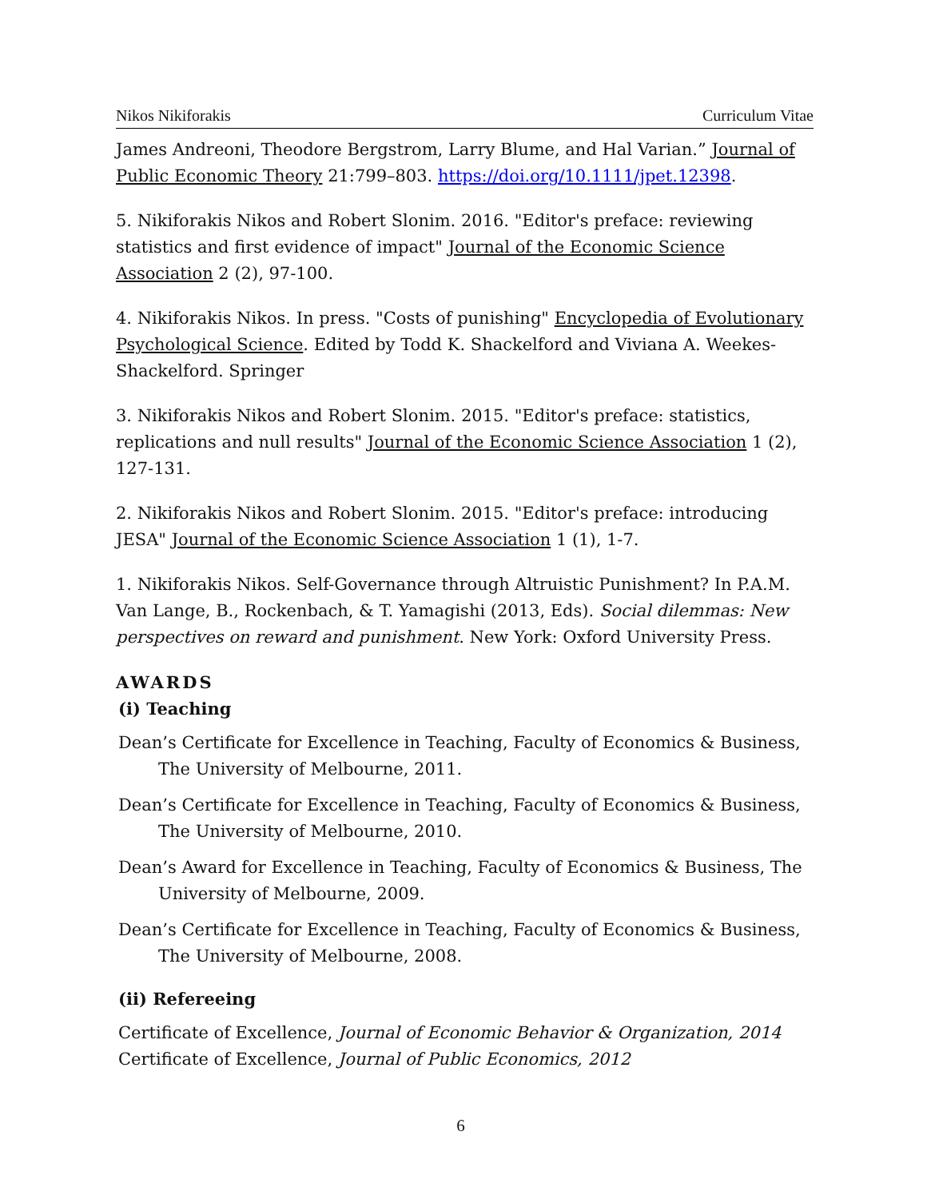Nikos Nikiforakis Curriculum Vitae
James Andreoni, Theodore Bergstrom, Larry Blume, and Hal Varian.” Journal of Public Economic Theory 21:799–803. https://doi.org/10.1111/jpet.12398.
5. Nikiforakis Nikos and Robert Slonim. 2016. "Editor's preface: reviewing statistics and first evidence of impact" Journal of the Economic Science Association 2 (2), 97-100.
4. Nikiforakis Nikos. In press. "Costs of punishing" Encyclopedia of Evolutionary Psychological Science. Edited by Todd K. Shackelford and Viviana A. Weekes-Shackelford. Springer
3. Nikiforakis Nikos and Robert Slonim. 2015. "Editor's preface: statistics, replications and null results" Journal of the Economic Science Association 1 (2), 127-131.
2. Nikiforakis Nikos and Robert Slonim. 2015. "Editor's preface: introducing JESA" Journal of the Economic Science Association 1 (1), 1-7.
1. Nikiforakis Nikos. Self-Governance through Altruistic Punishment? In P.A.M. Van Lange, B., Rockenbach, & T. Yamagishi (2013, Eds). Social dilemmas: New perspectives on reward and punishment. New York: Oxford University Press.
AWARDS
(i) Teaching
Dean’s Certificate for Excellence in Teaching, Faculty of Economics & Business, The University of Melbourne, 2011.
Dean’s Certificate for Excellence in Teaching, Faculty of Economics & Business, The University of Melbourne, 2010.
Dean’s Award for Excellence in Teaching, Faculty of Economics & Business, The University of Melbourne, 2009.
Dean’s Certificate for Excellence in Teaching, Faculty of Economics & Business, The University of Melbourne, 2008.
(ii) Refereeing
Certificate of Excellence, Journal of Economic Behavior & Organization, 2014
Certificate of Excellence, Journal of Public Economics, 2012
6